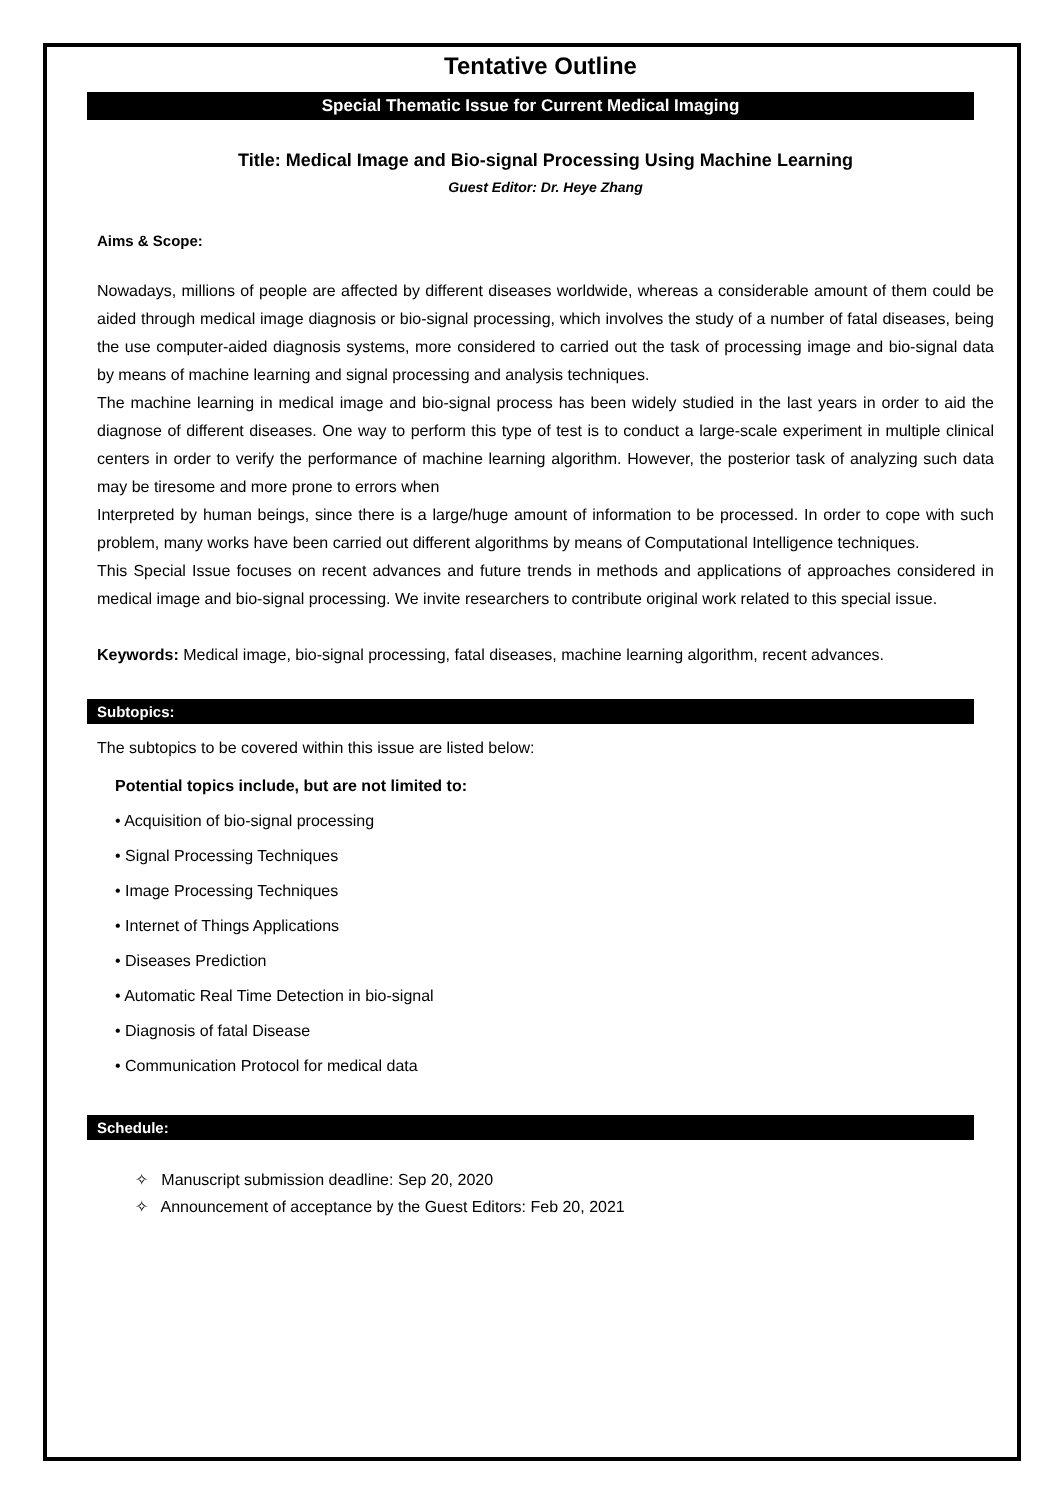Tentative Outline
Special Thematic Issue for Current Medical Imaging
Title: Medical Image and Bio-signal Processing Using Machine Learning
Guest Editor: Dr. Heye Zhang
Aims & Scope:
Nowadays, millions of people are affected by different diseases worldwide, whereas a considerable amount of them could be aided through medical image diagnosis or bio-signal processing, which involves the study of a number of fatal diseases, being the use computer-aided diagnosis systems, more considered to carried out the task of processing image and bio-signal data by means of machine learning and signal processing and analysis techniques.
The machine learning in medical image and bio-signal process has been widely studied in the last years in order to aid the diagnose of different diseases. One way to perform this type of test is to conduct a large-scale experiment in multiple clinical centers in order to verify the performance of machine learning algorithm. However, the posterior task of analyzing such data may be tiresome and more prone to errors when
Interpreted by human beings, since there is a large/huge amount of information to be processed. In order to cope with such problem, many works have been carried out different algorithms by means of Computational Intelligence techniques.
This Special Issue focuses on recent advances and future trends in methods and applications of approaches considered in medical image and bio-signal processing. We invite researchers to contribute original work related to this special issue.
Keywords: Medical image, bio-signal processing, fatal diseases, machine learning algorithm, recent advances.
Subtopics:
The subtopics to be covered within this issue are listed below:
Potential topics include, but are not limited to:
• Acquisition of bio-signal processing
• Signal Processing Techniques
• Image Processing Techniques
• Internet of Things Applications
• Diseases Prediction
• Automatic Real Time Detection in bio-signal
• Diagnosis of fatal Disease
• Communication Protocol for medical data
Schedule:
✧ Manuscript submission deadline: Sep 20, 2020
✧ Announcement of acceptance by the Guest Editors: Feb 20, 2021